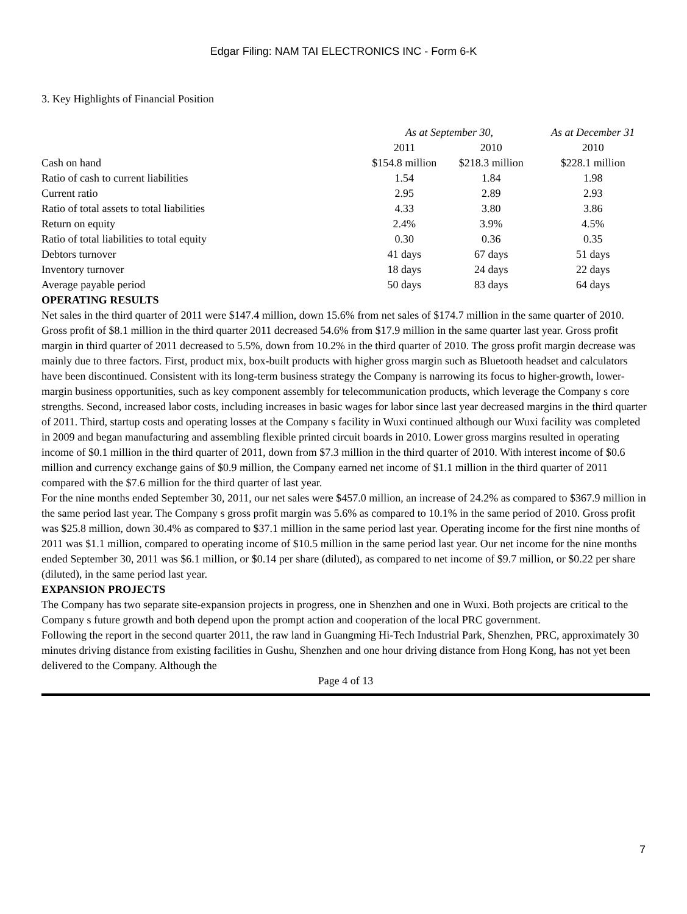Edgar Filing: NAM TAI ELECTRONICS INC - Form 6-K
3. Key Highlights of Financial Position
| | As at September 30, | | As at December 31 |
| --- | --- | --- | --- |
| | 2011 | 2010 | 2010 |
| Cash on hand | $154.8 million | $218.3 million | $228.1 million |
| Ratio of cash to current liabilities | 1.54 | 1.84 | 1.98 |
| Current ratio | 2.95 | 2.89 | 2.93 |
| Ratio of total assets to total liabilities | 4.33 | 3.80 | 3.86 |
| Return on equity | 2.4% | 3.9% | 4.5% |
| Ratio of total liabilities to total equity | 0.30 | 0.36 | 0.35 |
| Debtors turnover | 41 days | 67 days | 51 days |
| Inventory turnover | 18 days | 24 days | 22 days |
| Average payable period | 50 days | 83 days | 64 days |
OPERATING RESULTS
Net sales in the third quarter of 2011 were $147.4 million, down 15.6% from net sales of $174.7 million in the same quarter of 2010. Gross profit of $8.1 million in the third quarter 2011 decreased 54.6% from $17.9 million in the same quarter last year. Gross profit margin in third quarter of 2011 decreased to 5.5%, down from 10.2% in the third quarter of 2010. The gross profit margin decrease was mainly due to three factors. First, product mix, box-built products with higher gross margin such as Bluetooth headset and calculators have been discontinued. Consistent with its long-term business strategy the Company is narrowing its focus to higher-growth, lower-margin business opportunities, such as key component assembly for telecommunication products, which leverage the Company s core strengths. Second, increased labor costs, including increases in basic wages for labor since last year decreased margins in the third quarter of 2011. Third, startup costs and operating losses at the Company s facility in Wuxi continued although our Wuxi facility was completed in 2009 and began manufacturing and assembling flexible printed circuit boards in 2010. Lower gross margins resulted in operating income of $0.1 million in the third quarter of 2011, down from $7.3 million in the third quarter of 2010. With interest income of $0.6 million and currency exchange gains of $0.9 million, the Company earned net income of $1.1 million in the third quarter of 2011 compared with the $7.6 million for the third quarter of last year.
For the nine months ended September 30, 2011, our net sales were $457.0 million, an increase of 24.2% as compared to $367.9 million in the same period last year. The Company s gross profit margin was 5.6% as compared to 10.1% in the same period of 2010. Gross profit was $25.8 million, down 30.4% as compared to $37.1 million in the same period last year. Operating income for the first nine months of 2011 was $1.1 million, compared to operating income of $10.5 million in the same period last year. Our net income for the nine months ended September 30, 2011 was $6.1 million, or $0.14 per share (diluted), as compared to net income of $9.7 million, or $0.22 per share (diluted), in the same period last year.
EXPANSION PROJECTS
The Company has two separate site-expansion projects in progress, one in Shenzhen and one in Wuxi. Both projects are critical to the Company s future growth and both depend upon the prompt action and cooperation of the local PRC government.
Following the report in the second quarter 2011, the raw land in Guangming Hi-Tech Industrial Park, Shenzhen, PRC, approximately 30 minutes driving distance from existing facilities in Gushu, Shenzhen and one hour driving distance from Hong Kong, has not yet been delivered to the Company. Although the
Page 4 of 13
7